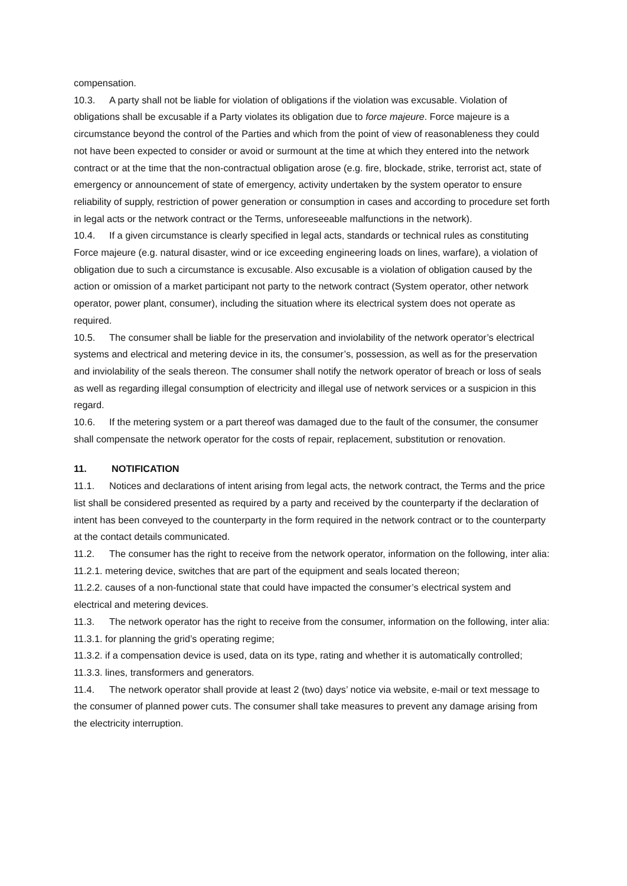compensation.
10.3. A party shall not be liable for violation of obligations if the violation was excusable. Violation of obligations shall be excusable if a Party violates its obligation due to force majeure. Force majeure is a circumstance beyond the control of the Parties and which from the point of view of reasonableness they could not have been expected to consider or avoid or surmount at the time at which they entered into the network contract or at the time that the non-contractual obligation arose (e.g. fire, blockade, strike, terrorist act, state of emergency or announcement of state of emergency, activity undertaken by the system operator to ensure reliability of supply, restriction of power generation or consumption in cases and according to procedure set forth in legal acts or the network contract or the Terms, unforeseeable malfunctions in the network).
10.4. If a given circumstance is clearly specified in legal acts, standards or technical rules as constituting Force majeure (e.g. natural disaster, wind or ice exceeding engineering loads on lines, warfare), a violation of obligation due to such a circumstance is excusable. Also excusable is a violation of obligation caused by the action or omission of a market participant not party to the network contract (System operator, other network operator, power plant, consumer), including the situation where its electrical system does not operate as required.
10.5. The consumer shall be liable for the preservation and inviolability of the network operator’s electrical systems and electrical and metering device in its, the consumer’s, possession, as well as for the preservation and inviolability of the seals thereon. The consumer shall notify the network operator of breach or loss of seals as well as regarding illegal consumption of electricity and illegal use of network services or a suspicion in this regard.
10.6. If the metering system or a part thereof was damaged due to the fault of the consumer, the consumer shall compensate the network operator for the costs of repair, replacement, substitution or renovation.
11. NOTIFICATION
11.1. Notices and declarations of intent arising from legal acts, the network contract, the Terms and the price list shall be considered presented as required by a party and received by the counterparty if the declaration of intent has been conveyed to the counterparty in the form required in the network contract or to the counterparty at the contact details communicated.
11.2. The consumer has the right to receive from the network operator, information on the following, inter alia:
11.2.1. metering device, switches that are part of the equipment and seals located thereon;
11.2.2. causes of a non-functional state that could have impacted the consumer’s electrical system and electrical and metering devices.
11.3. The network operator has the right to receive from the consumer, information on the following, inter alia:
11.3.1. for planning the grid’s operating regime;
11.3.2. if a compensation device is used, data on its type, rating and whether it is automatically controlled;
11.3.3. lines, transformers and generators.
11.4. The network operator shall provide at least 2 (two) days’ notice via website, e-mail or text message to the consumer of planned power cuts. The consumer shall take measures to prevent any damage arising from the electricity interruption.